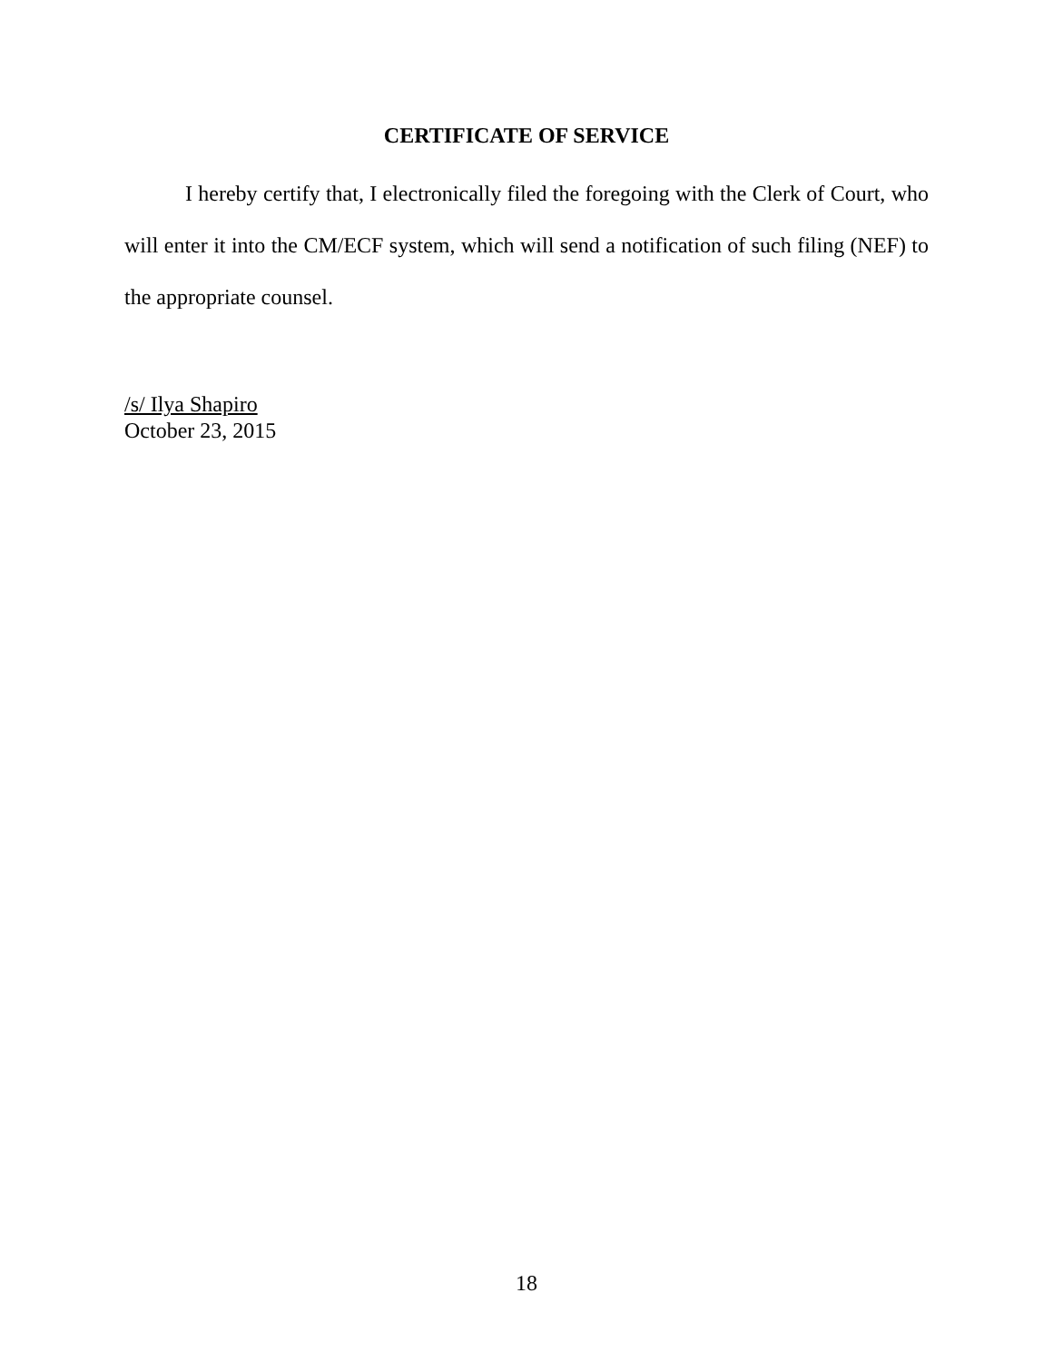CERTIFICATE OF SERVICE
I hereby certify that, I electronically filed the foregoing with the Clerk of Court, who will enter it into the CM/ECF system, which will send a notification of such filing (NEF) to the appropriate counsel.
/s/ Ilya Shapiro
October 23, 2015
18